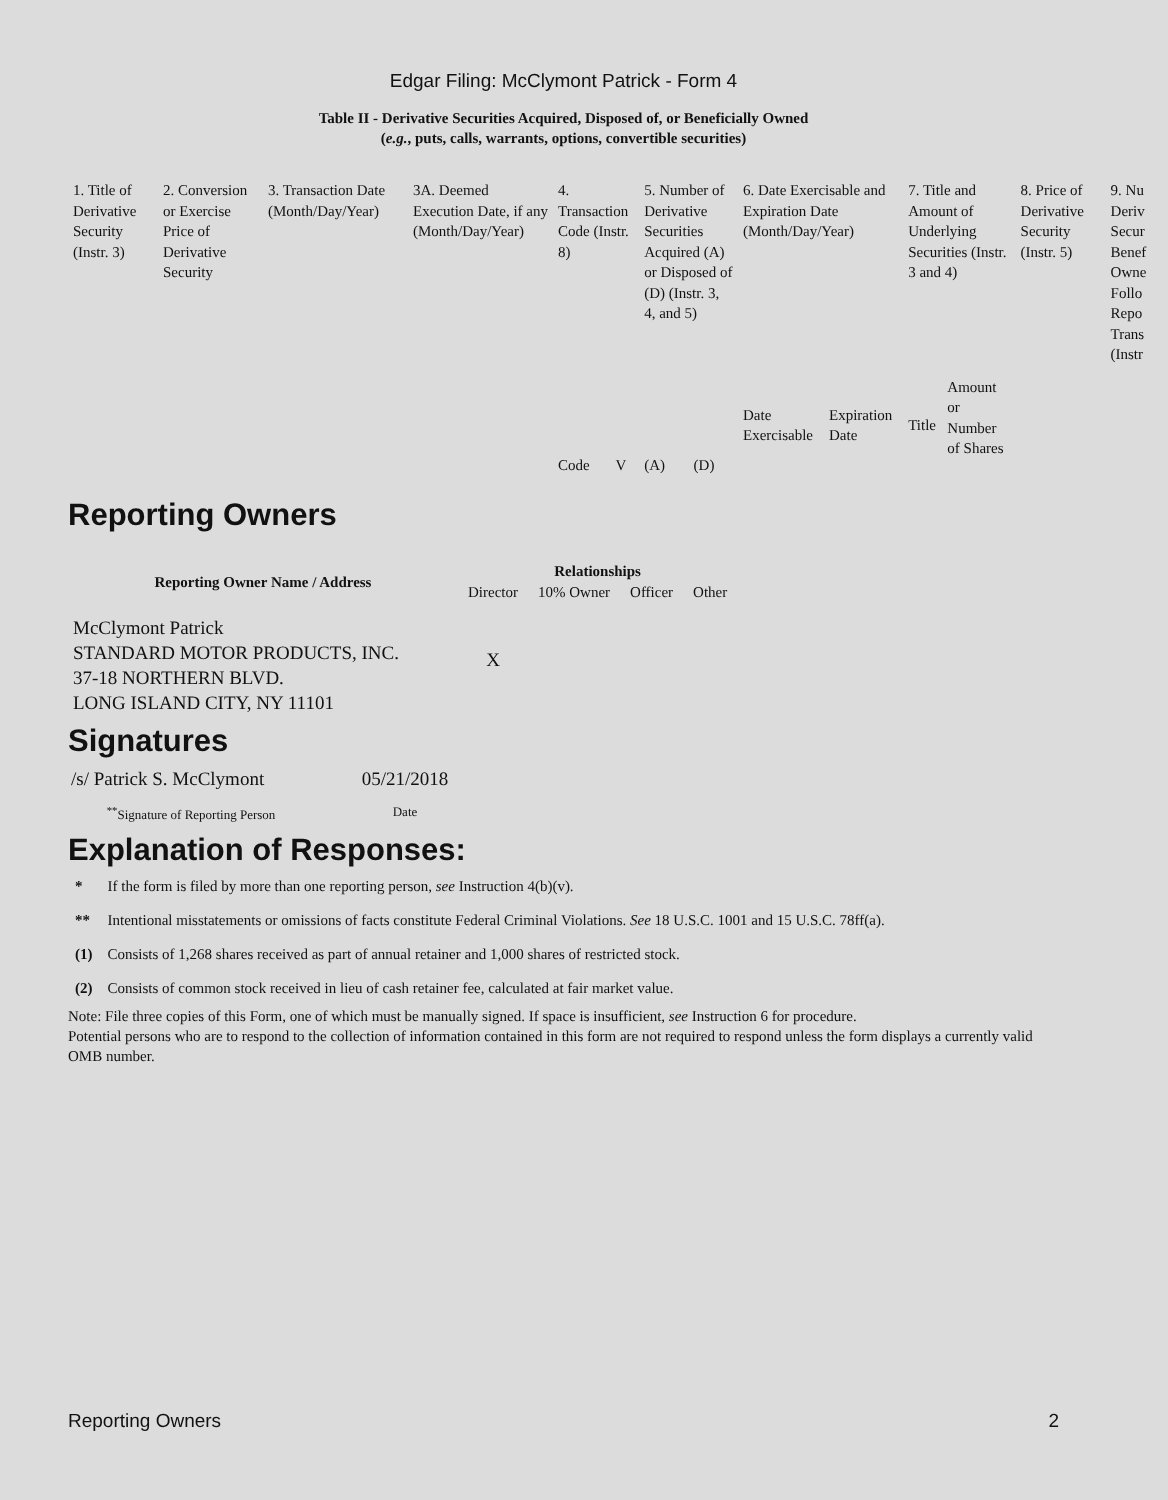Edgar Filing: McClymont Patrick - Form 4
Table II - Derivative Securities Acquired, Disposed of, or Beneficially Owned
(e.g., puts, calls, warrants, options, convertible securities)
| 1. Title of Derivative Security (Instr. 3) | 2. Conversion or Exercise Price of Derivative Security | 3. Transaction Date (Month/Day/Year) | 3A. Deemed Execution Date, if any (Month/Day/Year) | 4. Transaction Code (Instr. 8) | | 5. Number of Derivative Securities Acquired (A) or Disposed of (D) (Instr. 3, 4, and 5) | | 6. Date Exercisable and Expiration Date (Month/Day/Year) | | 7. Title and Amount of Underlying Securities (Instr. 3 and 4) | | 8. Price of Derivative Security (Instr. 5) | 9. Nu Deriv Secur Benef Owne Follo Repo Trans (Instr |
| | | | | Code | V | (A) | (D) | Date Exercisable | Expiration Date | Title | Amount or Number of Shares | | |
Reporting Owners
| Reporting Owner Name / Address | Relationships | | | |
| --- | --- | --- | --- | --- |
| | Director | 10% Owner | Officer | Other |
| McClymont Patrick STANDARD MOTOR PRODUCTS, INC. 37-18 NORTHERN BLVD. LONG ISLAND CITY, NY 11101 | X | | | |
Signatures
| /s/ Patrick S. McClymont | 05/21/2018 |
| <sup>**</sup> Signature of Reporting Person | Date |
Explanation of Responses:
| * | If the form is filed by more than one reporting person, see Instruction 4(b)(v). |
| ** | Intentional misstatements or omissions of facts constitute Federal Criminal Violations. See 18 U.S.C. 1001 and 15 U.S.C. 78ff(a). |
| (1) | Consists of 1,268 shares received as part of annual retainer and 1,000 shares of restricted stock. |
| (2) | Consists of common stock received in lieu of cash retainer fee, calculated at fair market value. |
Note: File three copies of this Form, one of which must be manually signed. If space is insufficient, see Instruction 6 for procedure.
Potential persons who are to respond to the collection of information contained in this form are not required to respond unless the form displays a currently valid OMB number.
Reporting Owners 2